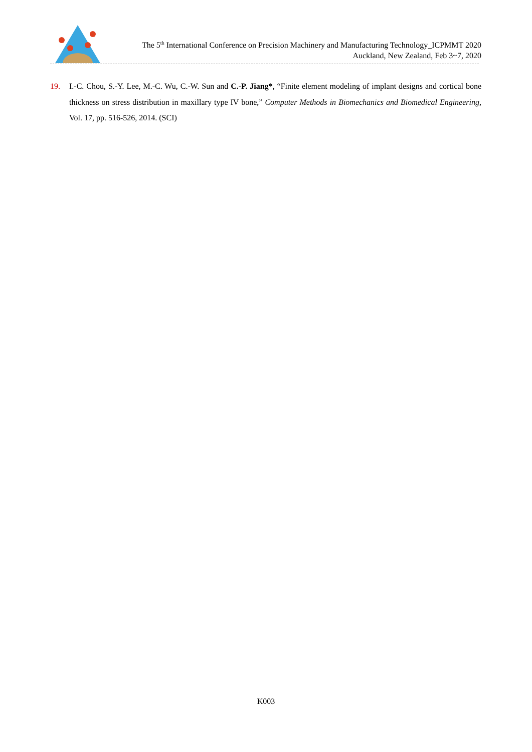The 5<sup>th</sup> International Conference on Precision Machinery and Manufacturing Technology_ICPMMT 2020
Auckland, New Zealand, Feb 3~7, 2020
19. I.-C. Chou, S.-Y. Lee, M.-C. Wu, C.-W. Sun and C.-P. Jiang*, “Finite element modeling of implant designs and cortical bone thickness on stress distribution in maxillary type IV bone,” Computer Methods in Biomechanics and Biomedical Engineering, Vol. 17, pp. 516-526, 2014. (SCI)
K003